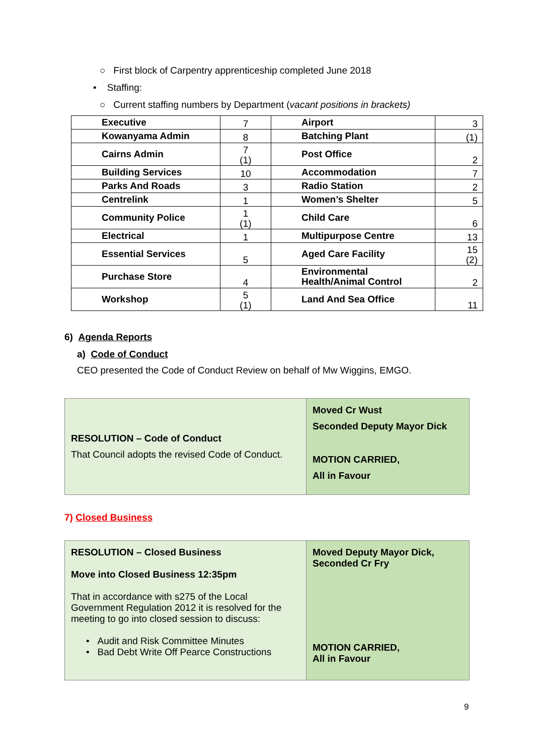○ First block of Carpentry apprenticeship completed June 2018
• Staffing:
○ Current staffing numbers by Department (vacant positions in brackets)
| Executive | 7 | Airport | 3 |
| Kowanyama Admin | 8 | Batching Plant | (1) |
| Cairns Admin | 7 (1) | Post Office | 2 |
| Building Services | 10 | Accommodation | 7 |
| Parks And Roads | 3 | Radio Station | 2 |
| Centrelink | 1 | Women’s Shelter | 5 |
| Community Police | 1 (1) | Child Care | 6 |
| Electrical | 1 | Multipurpose Centre | 13 |
| Essential Services | 5 | Aged Care Facility | 15 (2) |
| Purchase Store | 4 | Environmental Health/Animal Control | 2 |
| Workshop | 5 (1) | Land And Sea Office | 11 |
6) Agenda Reports
a) Code of Conduct
CEO presented the Code of Conduct Review on behalf of Mw Wiggins, EMGO.
| RESOLUTION – Code of Conduct That Council adopts the revised Code of Conduct. | Moved Cr Wust Seconded Deputy Mayor Dick MOTION CARRIED, All in Favour |
7) Closed Business
| RESOLUTION – Closed Business Move into Closed Business 12:35pm That in accordance with s275 of the Local Government Regulation 2012 it is resolved for the meeting to go into closed session to discuss: • Audit and Risk Committee Minutes • Bad Debt Write Off Pearce Constructions | Moved Deputy Mayor Dick, Seconded Cr Fry MOTION CARRIED, All in Favour |
9